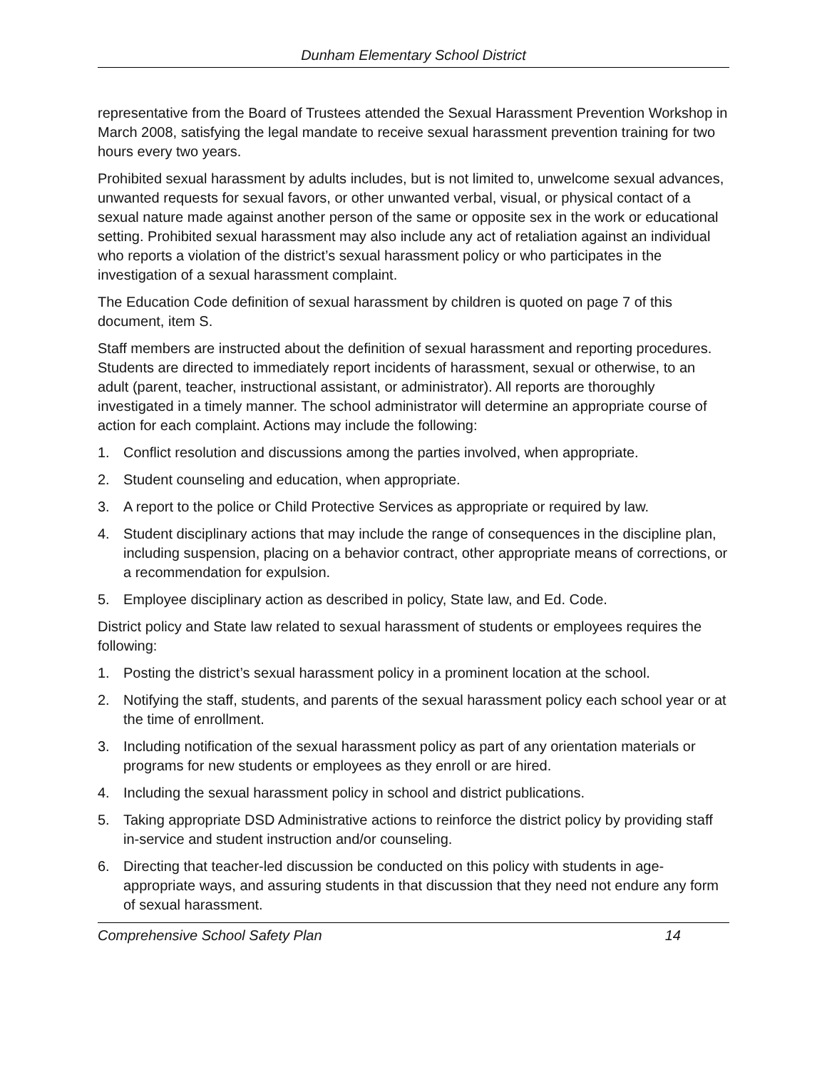Dunham Elementary School District
representative from the Board of Trustees attended the Sexual Harassment Prevention Workshop in March 2008, satisfying the legal mandate to receive sexual harassment prevention training for two hours every two years.
Prohibited sexual harassment by adults includes, but is not limited to, unwelcome sexual advances, unwanted requests for sexual favors, or other unwanted verbal, visual, or physical contact of a sexual nature made against another person of the same or opposite sex in the work or educational setting. Prohibited sexual harassment may also include any act of retaliation against an individual who reports a violation of the district’s sexual harassment policy or who participates in the investigation of a sexual harassment complaint.
The Education Code definition of sexual harassment by children is quoted on page 7 of this document, item S.
Staff members are instructed about the definition of sexual harassment and reporting procedures. Students are directed to immediately report incidents of harassment, sexual or otherwise, to an adult (parent, teacher, instructional assistant, or administrator). All reports are thoroughly investigated in a timely manner. The school administrator will determine an appropriate course of action for each complaint. Actions may include the following:
1. Conflict resolution and discussions among the parties involved, when appropriate.
2. Student counseling and education, when appropriate.
3. A report to the police or Child Protective Services as appropriate or required by law.
4. Student disciplinary actions that may include the range of consequences in the discipline plan, including suspension, placing on a behavior contract, other appropriate means of corrections, or a recommendation for expulsion.
5. Employee disciplinary action as described in policy, State law, and Ed. Code.
District policy and State law related to sexual harassment of students or employees requires the following:
1. Posting the district’s sexual harassment policy in a prominent location at the school.
2. Notifying the staff, students, and parents of the sexual harassment policy each school year or at the time of enrollment.
3. Including notification of the sexual harassment policy as part of any orientation materials or programs for new students or employees as they enroll or are hired.
4. Including the sexual harassment policy in school and district publications.
5. Taking appropriate DSD Administrative actions to reinforce the district policy by providing staff in-service and student instruction and/or counseling.
6. Directing that teacher-led discussion be conducted on this policy with students in age-appropriate ways, and assuring students in that discussion that they need not endure any form of sexual harassment.
Comprehensive School Safety Plan 14